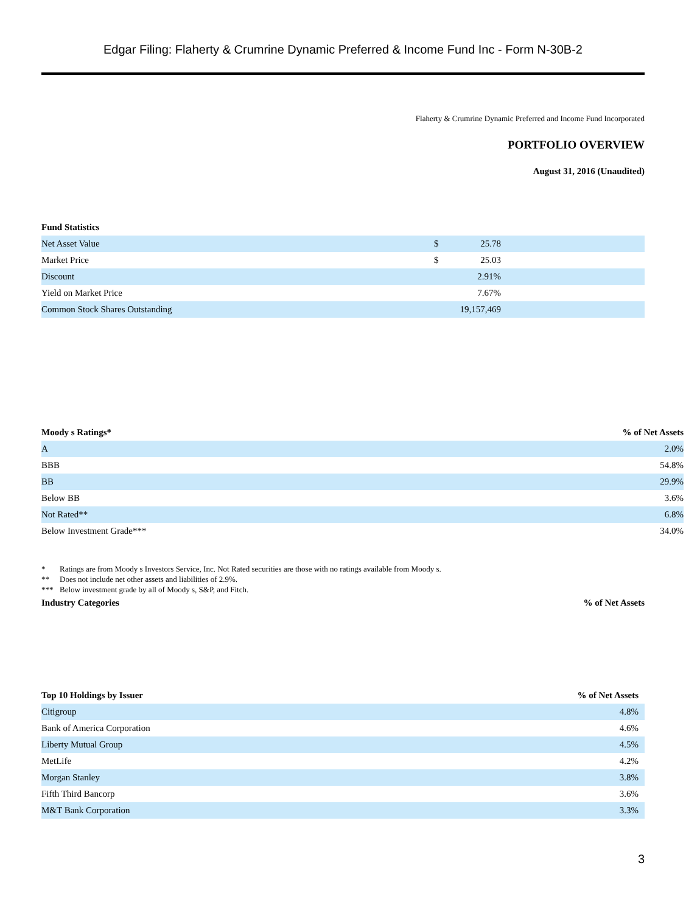Edgar Filing: Flaherty & Crumrine Dynamic Preferred & Income Fund Inc - Form N-30B-2
Flaherty & Crumrine Dynamic Preferred and Income Fund Incorporated
PORTFOLIO OVERVIEW
August 31, 2016 (Unaudited)
| Fund Statistics | | | |
| --- | --- | --- | --- |
| Net Asset Value | $ | 25.78 | |
| Market Price | $ | 25.03 | |
| Discount | | 2.91% | |
| Yield on Market Price | | 7.67% | |
| Common Stock Shares Outstanding | | 19,157,469 | |
| Moody s Ratings* | % of Net Assets |
| --- | --- |
| A | 2.0% |
| BBB | 54.8% |
| BB | 29.9% |
| Below BB | 3.6% |
| Not Rated** | 6.8% |
| Below Investment Grade*** | 34.0% |
| * | Ratings are from Moody s Investors Service, Inc. Not Rated securities are those with no ratings available from Moody s. |
| ** | Does not include net other assets and liabilities of 2.9%. |
| *** | Below investment grade by all of Moody s, S&P, and Fitch. |
| Industry Categories | % of Net Assets |
| --- | --- |
| Top 10 Holdings by Issuer | % of Net Assets |
| --- | --- |
| Citigroup | 4.8% |
| Bank of America Corporation | 4.6% |
| Liberty Mutual Group | 4.5% |
| MetLife | 4.2% |
| Morgan Stanley | 3.8% |
| Fifth Third Bancorp | 3.6% |
| M&T Bank Corporation | 3.3% |
3